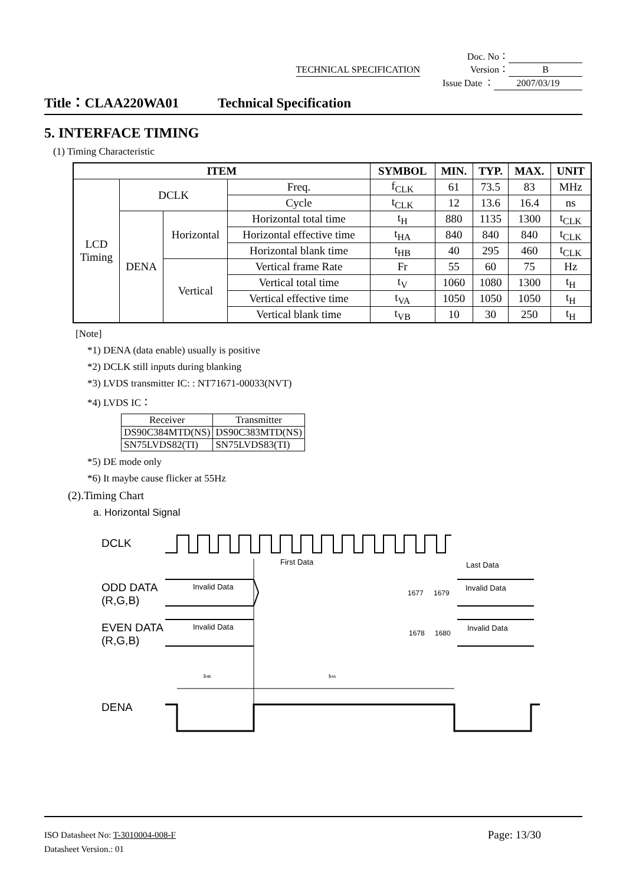Doc. No：
TECHNICAL SPECIFICATION Version： B
Issue Date ： 2007/03/19
Title：CLAA220WA01 Technical Specification
5. INTERFACE TIMING
(1) Timing Characteristic
| ITEM | | | | SYMBOL | MIN. | TYP. | MAX. | UNIT |
| --- | --- | --- | --- | --- | --- | --- | --- | --- |
| LCD Timing | DCLK | | Freq. | f<sub>CLK</sub> | 61 | 73.5 | 83 | MHz |
| | | | Cycle | t<sub>CLK</sub> | 12 | 13.6 | 16.4 | ns |
| | DENA | Horizontal | Horizontal total time | t<sub>H</sub> | 880 | 1135 | 1300 | t<sub>CLK</sub> |
| | | | Horizontal effective time | t<sub>HA</sub> | 840 | 840 | 840 | t<sub>CLK</sub> |
| | | | Horizontal blank time | t<sub>HB</sub> | 40 | 295 | 460 | t<sub>CLK</sub> |
| | | Vertical | Vertical frame Rate | Fr | 55 | 60 | 75 | Hz |
| | | | Vertical total time | t<sub>V</sub> | 1060 | 1080 | 1300 | t<sub>H</sub> |
| | | | Vertical effective time | t<sub>VA</sub> | 1050 | 1050 | 1050 | t<sub>H</sub> |
| | | | Vertical blank time | t<sub>VB</sub> | 10 | 30 | 250 | t<sub>H</sub> |
[Note]
*1) DENA (data enable) usually is positive
*2) DCLK still inputs during blanking
*3) LVDS transmitter IC: : NT71671-00033(NVT)
*4) LVDS IC：
| Receiver | Transmitter |
| --- | --- |
| DS90C384MTD(NS) | DS90C383MTD(NS) |
| SN75LVDS82(TI) | SN75LVDS83(TI) |
*5) DE mode only
*6) It maybe cause flicker at 55Hz
(2).Timing Chart
a. Horizontal Signal
DCLK
First Data
Last Data
ODD DATA
(R,G,B)
Invalid Data
1677
1679
Invalid Data
EVEN DATA
(R,G,B)
Invalid Data
1678
1680
Invalid Data
tHB
tHA
DENA
ISO Datasheet No: T-3010004-008-F Page: 13/30
Datasheet Version.: 01